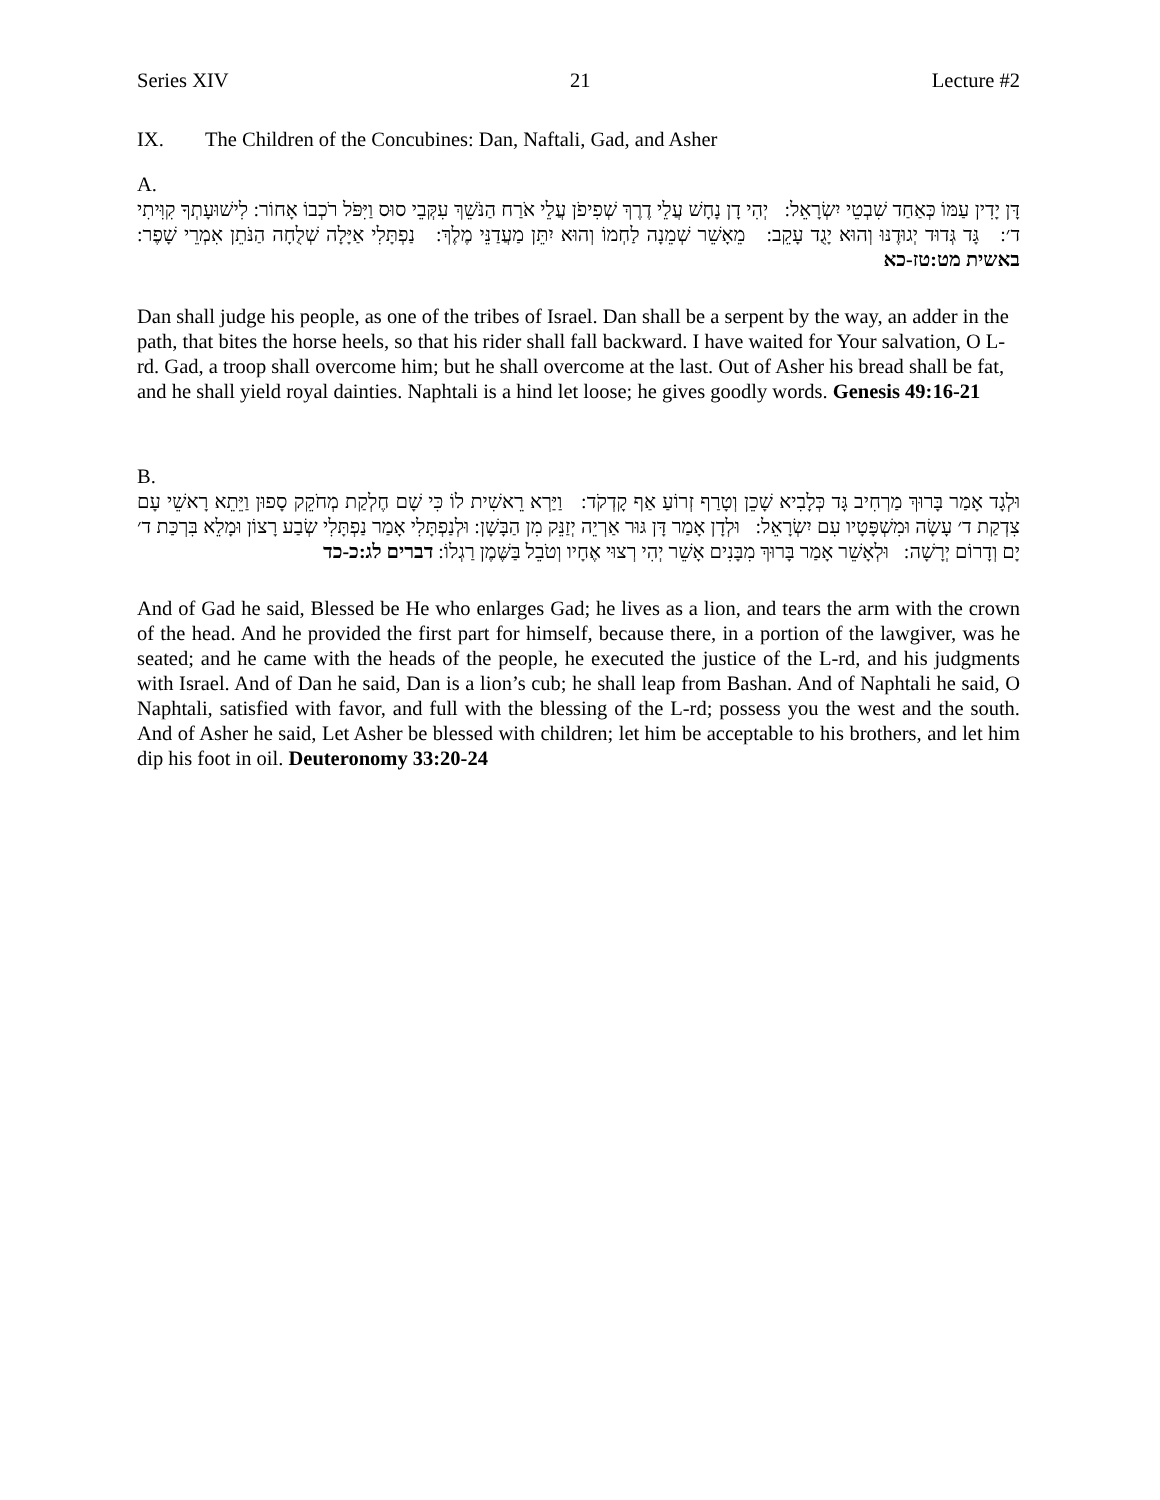Series XIV 21 Lecture #2
IX. The Children of the Concubines: Dan, Naftali, Gad, and Asher
A.
דָּן יָדִין עַמּוֹ כְּאַחַד שִׁבְטֵי יִשְׂרָאֵל: יְהִי דָן נָחָשׁ עֲלֵי דֶרֶךְ שְׁפִיפֹן עֲלֵי אֹרַח הַנֹּשֵׁךְ עִקְּבֵי סוּס וַיִּפֹּל רֹכְבוֹ אָחוֹר: לִישׁוּעָתְךָ קִוִּיתִי ד׳: גָּד גְּדוּד יְגוּדֶנּוּ וְהוּא יָגֻד עָקֵב: מֵאָשֵׁר שְׁמֵנָה לַחְמוֹ וְהוּא יִתֵּן מַעֲדַנֵּי מֶלֶךְ: נַפְתָּלִי אַיָּלָה שְׁלֻחָה הַנֹּתֵן אִמְרֵי שָׁפֶר: באשית מט:טז-כא
Dan shall judge his people, as one of the tribes of Israel. Dan shall be a serpent by the way, an adder in the path, that bites the horse heels, so that his rider shall fall backward. I have waited for Your salvation, O L-rd. Gad, a troop shall overcome him; but he shall overcome at the last. Out of Asher his bread shall be fat, and he shall yield royal dainties. Naphtali is a hind let loose; he gives goodly words. Genesis 49:16-21
B.
וּלְגָד אָמַר בָּרוּךְ מַרְחִיב גָּד כְּלָבִיא שָׁכֵן וְטָרַף זְרוֹעַ אַף קָדְקֹד: וַיַּרְא רֵאשִׁית לוֹ כִּי שָׁם חֶלְקַת מְחֹקֵק סָפוּן וַיֵּתֵא רָאשֵׁי עָם צִדְקַת ד׳ עָשָׂה וּמִשְׁפָּטָיו עִם יִשְׂרָאֵל: וּלְדָן אָמַר דָּן גּוּר אַרְיֵה יְזַנֵּק מִן הַבָּשָׁן: וּלְנַפְתָּלִי אָמַר נַפְתָּלִי שְׂבַע רָצוֹן וּמָלֵא בִּרְכַּת ד׳ יָם וְדָרוֹם יְרָשָׁה: וּלְאָשֵׁר אָמַר בָּרוּךְ מִבָּנִים אָשֵׁר יְהִי רְצוּי אֶחָיו וְטֹבֵל בַּשֶּׁמֶן רַגְלוֹ: דברים לג:כ-כד
And of Gad he said, Blessed be He who enlarges Gad; he lives as a lion, and tears the arm with the crown of the head. And he provided the first part for himself, because there, in a portion of the lawgiver, was he seated; and he came with the heads of the people, he executed the justice of the L-rd, and his judgments with Israel. And of Dan he said, Dan is a lion’s cub; he shall leap from Bashan. And of Naphtali he said, O Naphtali, satisfied with favor, and full with the blessing of the L-rd; possess you the west and the south. And of Asher he said, Let Asher be blessed with children; let him be acceptable to his brothers, and let him dip his foot in oil. Deuteronomy 33:20-24